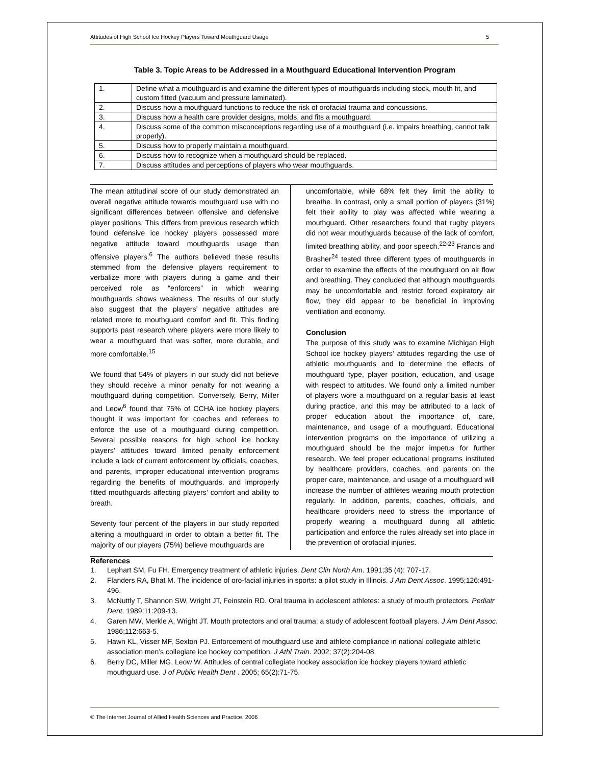Attitudes of High School Ice Hockey Players Toward Mouthguard Usage 5
Table 3. Topic Areas to be Addressed in a Mouthguard Educational Intervention Program
| 1. | Define what a mouthguard is and examine the different types of mouthguards including stock, mouth fit, and custom fitted (vacuum and pressure laminated). |
| 2. | Discuss how a mouthguard functions to reduce the risk of orofacial trauma and concussions. |
| 3. | Discuss how a health care provider designs, molds, and fits a mouthguard. |
| 4. | Discuss some of the common misconceptions regarding use of a mouthguard (i.e. impairs breathing, cannot talk properly). |
| 5. | Discuss how to properly maintain a mouthguard. |
| 6. | Discuss how to recognize when a mouthguard should be replaced. |
| 7. | Discuss attitudes and perceptions of players who wear mouthguards. |
The mean attitudinal score of our study demonstrated an overall negative attitude towards mouthguard use with no significant differences between offensive and defensive player positions. This differs from previous research which found defensive ice hockey players possessed more negative attitude toward mouthguards usage than offensive players.<sup>6</sup> The authors believed these results stemmed from the defensive players requirement to verbalize more with players during a game and their perceived role as “enforcers” in which wearing mouthguards shows weakness. The results of our study also suggest that the players’ negative attitudes are related more to mouthguard comfort and fit. This finding supports past research where players were more likely to wear a mouthguard that was softer, more durable, and more comfortable.<sup>15</sup>
We found that 54% of players in our study did not believe they should receive a minor penalty for not wearing a mouthguard during competition. Conversely, Berry, Miller and Leow<sup>6</sup> found that 75% of CCHA ice hockey players thought it was important for coaches and referees to enforce the use of a mouthguard during competition. Several possible reasons for high school ice hockey players’ attitudes toward limited penalty enforcement include a lack of current enforcement by officials, coaches, and parents, improper educational intervention programs regarding the benefits of mouthguards, and improperly fitted mouthguards affecting players’ comfort and ability to breath.
Seventy four percent of the players in our study reported altering a mouthguard in order to obtain a better fit. The majority of our players (75%) believe mouthguards are
uncomfortable, while 68% felt they limit the ability to breathe. In contrast, only a small portion of players (31%) felt their ability to play was affected while wearing a mouthguard. Other researchers found that rugby players did not wear mouthguards because of the lack of comfort, limited breathing ability, and poor speech.<sup>22-23</sup> Francis and Brasher<sup>24</sup> tested three different types of mouthguards in order to examine the effects of the mouthguard on air flow and breathing. They concluded that although mouthguards may be uncomfortable and restrict forced expiratory air flow, they did appear to be beneficial in improving ventilation and economy.
Conclusion
The purpose of this study was to examine Michigan High School ice hockey players’ attitudes regarding the use of athletic mouthguards and to determine the effects of mouthguard type, player position, education, and usage with respect to attitudes. We found only a limited number of players wore a mouthguard on a regular basis at least during practice, and this may be attributed to a lack of proper education about the importance of, care, maintenance, and usage of a mouthguard. Educational intervention programs on the importance of utilizing a mouthguard should be the major impetus for further research. We feel proper educational programs instituted by healthcare providers, coaches, and parents on the proper care, maintenance, and usage of a mouthguard will increase the number of athletes wearing mouth protection regularly. In addition, parents, coaches, officials, and healthcare providers need to stress the importance of properly wearing a mouthguard during all athletic participation and enforce the rules already set into place in the prevention of orofacial injuries.
References
1. Lephart SM, Fu FH. Emergency treatment of athletic injuries. Dent Clin North Am. 1991;35 (4): 707-17.
2. Flanders RA, Bhat M. The incidence of oro-facial injuries in sports: a pilot study in Illinois. J Am Dent Assoc. 1995;126:491-496.
3. McNuttly T, Shannon SW, Wright JT, Feinstein RD. Oral trauma in adolescent athletes: a study of mouth protectors. Pediatr Dent. 1989;11:209-13.
4. Garen MW, Merkle A, Wright JT. Mouth protectors and oral trauma: a study of adolescent football players. J Am Dent Assoc. 1986;112:663-5.
5. Hawn KL, Visser MF, Sexton PJ. Enforcement of mouthguard use and athlete compliance in national collegiate athletic association men’s collegiate ice hockey competition. J Athl Train. 2002; 37(2):204-08.
6. Berry DC, Miller MG, Leow W. Attitudes of central collegiate hockey association ice hockey players toward athletic mouthguard use. J of Public Health Dent . 2005; 65(2):71-75.
© The Internet Journal of Allied Health Sciences and Practice, 2006